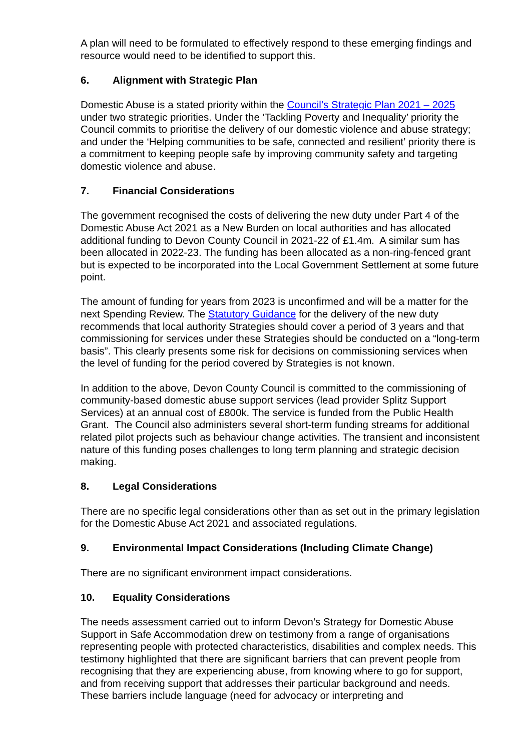A plan will need to be formulated to effectively respond to these emerging findings and resource would need to be identified to support this.
6. Alignment with Strategic Plan
Domestic Abuse is a stated priority within the Council’s Strategic Plan 2021 – 2025 under two strategic priorities. Under the ‘Tackling Poverty and Inequality’ priority the Council commits to prioritise the delivery of our domestic violence and abuse strategy; and under the ‘Helping communities to be safe, connected and resilient’ priority there is a commitment to keeping people safe by improving community safety and targeting domestic violence and abuse.
7. Financial Considerations
The government recognised the costs of delivering the new duty under Part 4 of the Domestic Abuse Act 2021 as a New Burden on local authorities and has allocated additional funding to Devon County Council in 2021-22 of £1.4m. A similar sum has been allocated in 2022-23. The funding has been allocated as a non-ring-fenced grant but is expected to be incorporated into the Local Government Settlement at some future point.
The amount of funding for years from 2023 is unconfirmed and will be a matter for the next Spending Review. The Statutory Guidance for the delivery of the new duty recommends that local authority Strategies should cover a period of 3 years and that commissioning for services under these Strategies should be conducted on a “long-term basis”. This clearly presents some risk for decisions on commissioning services when the level of funding for the period covered by Strategies is not known.
In addition to the above, Devon County Council is committed to the commissioning of community-based domestic abuse support services (lead provider Splitz Support Services) at an annual cost of £800k. The service is funded from the Public Health Grant. The Council also administers several short-term funding streams for additional related pilot projects such as behaviour change activities. The transient and inconsistent nature of this funding poses challenges to long term planning and strategic decision making.
8. Legal Considerations
There are no specific legal considerations other than as set out in the primary legislation for the Domestic Abuse Act 2021 and associated regulations.
9. Environmental Impact Considerations (Including Climate Change)
There are no significant environment impact considerations.
10. Equality Considerations
The needs assessment carried out to inform Devon’s Strategy for Domestic Abuse Support in Safe Accommodation drew on testimony from a range of organisations representing people with protected characteristics, disabilities and complex needs. This testimony highlighted that there are significant barriers that can prevent people from recognising that they are experiencing abuse, from knowing where to go for support, and from receiving support that addresses their particular background and needs. These barriers include language (need for advocacy or interpreting and